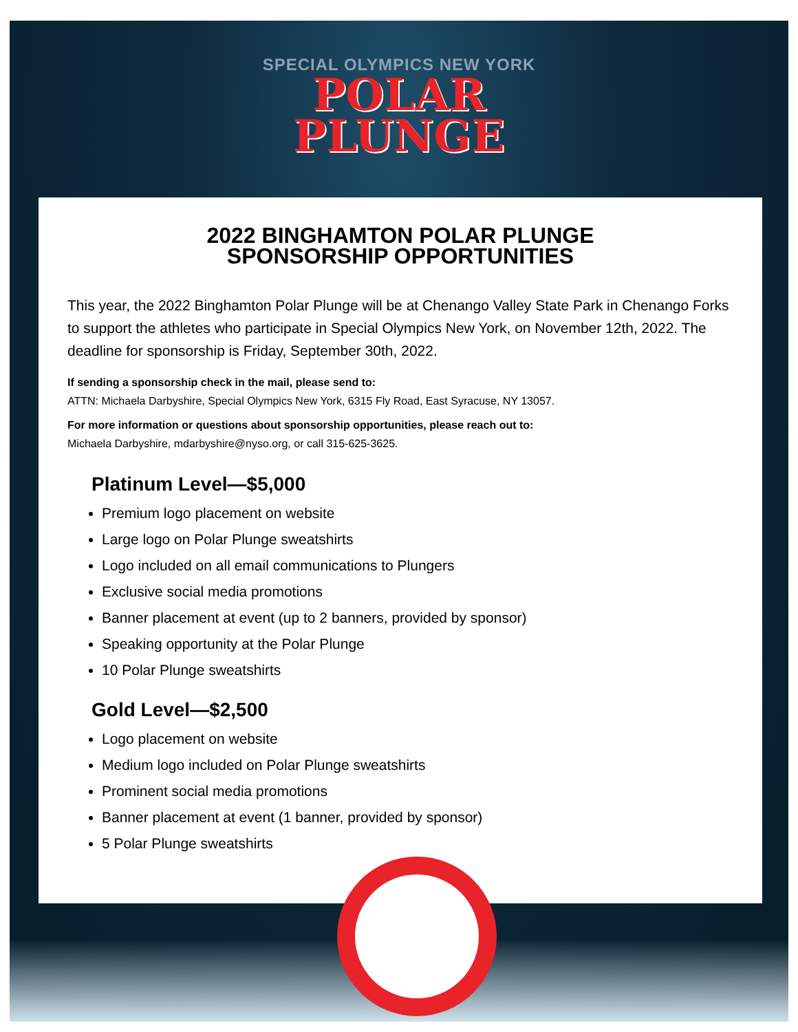SPECIAL OLYMPICS NEW YORK
POLAR
PLUNGE
2022 BINGHAMTON POLAR PLUNGE
SPONSORSHIP OPPORTUNITIES
This year, the 2022 Binghamton Polar Plunge will be at Chenango Valley State Park in Chenango Forks to support the athletes who participate in Special Olympics New York, on November 12th, 2022. The deadline for sponsorship is Friday, September 30th, 2022.
If sending a sponsorship check in the mail, please send to:
ATTN: Michaela Darbyshire, Special Olympics New York, 6315 Fly Road, East Syracuse, NY 13057.
For more information or questions about sponsorship opportunities, please reach out to:
Michaela Darbyshire, mdarbyshire@nyso.org, or call 315-625-3625.
Platinum Level—$5,000
Premium logo placement on website
Large logo on Polar Plunge sweatshirts
Logo included on all email communications to Plungers
Exclusive social media promotions
Banner placement at event (up to 2 banners, provided by sponsor)
Speaking opportunity at the Polar Plunge
10 Polar Plunge sweatshirts
Gold Level—$2,500
Logo placement on website
Medium logo included on Polar Plunge sweatshirts
Prominent social media promotions
Banner placement at event (1 banner, provided by sponsor)
5 Polar Plunge sweatshirts